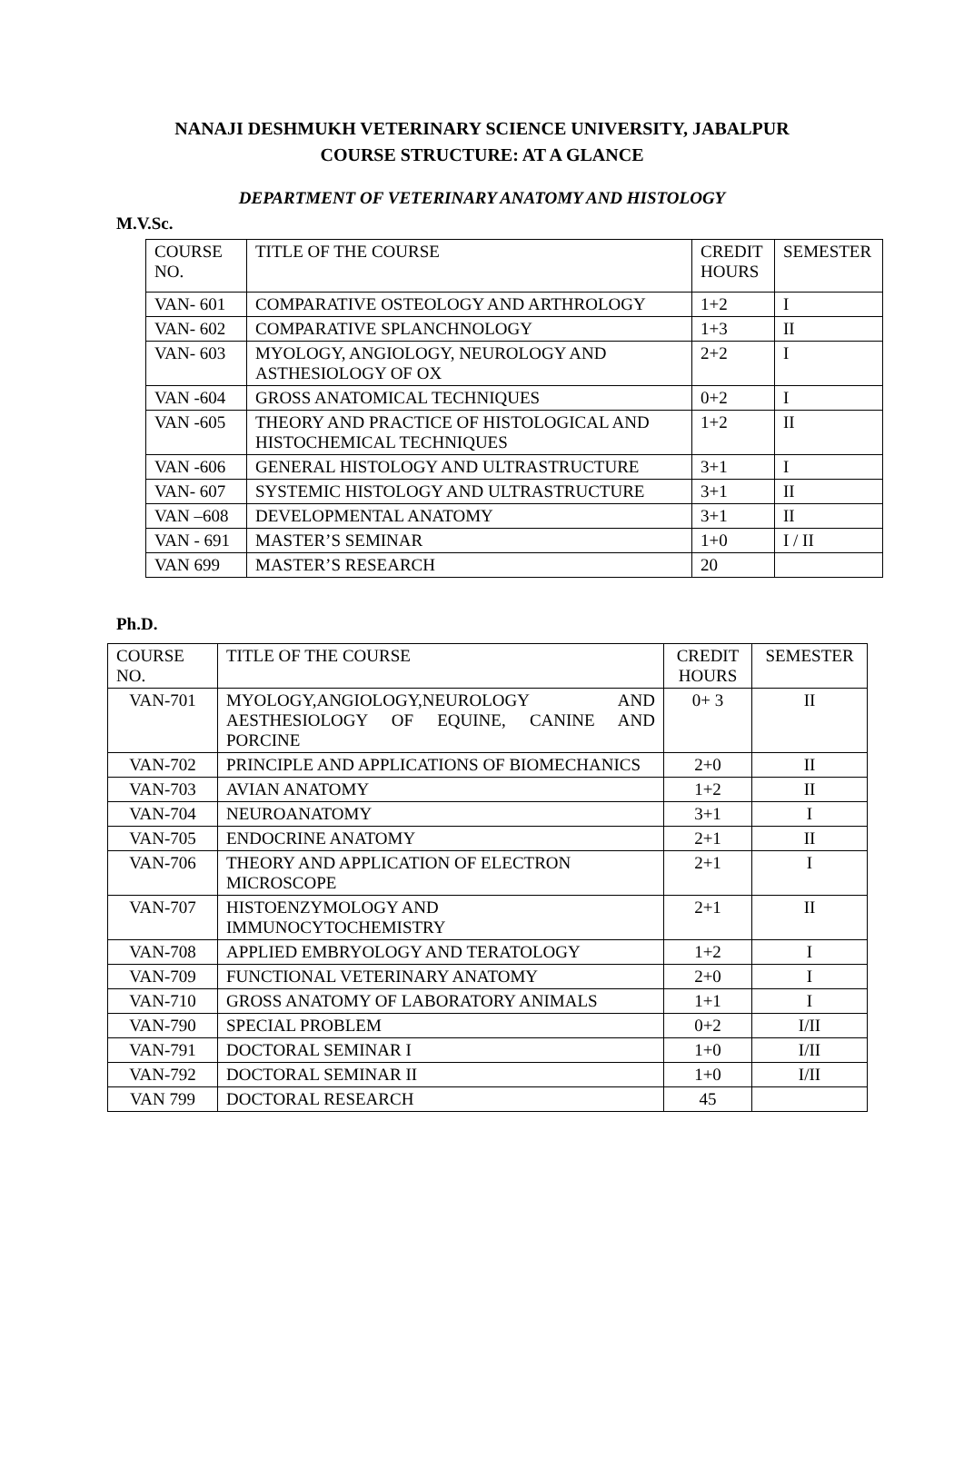NANAJI DESHMUKH VETERINARY SCIENCE UNIVERSITY, JABALPUR
COURSE STRUCTURE: AT A GLANCE
DEPARTMENT OF VETERINARY ANATOMY AND HISTOLOGY
M.V.Sc.
| COURSE NO. | TITLE OF THE COURSE | CREDIT HOURS | SEMESTER |
| VAN- 601 | COMPARATIVE OSTEOLOGY AND ARTHROLOGY | 1+2 | I |
| VAN- 602 | COMPARATIVE SPLANCHNOLOGY | 1+3 | II |
| VAN- 603 | MYOLOGY, ANGIOLOGY, NEUROLOGY AND ASTHESIOLOGY OF OX | 2+2 | I |
| VAN -604 | GROSS ANATOMICAL TECHNIQUES | 0+2 | I |
| VAN -605 | THEORY AND PRACTICE OF HISTOLOGICAL AND HISTOCHEMICAL TECHNIQUES | 1+2 | II |
| VAN -606 | GENERAL HISTOLOGY AND ULTRASTRUCTURE | 3+1 | I |
| VAN- 607 | SYSTEMIC HISTOLOGY AND ULTRASTRUCTURE | 3+1 | II |
| VAN –608 | DEVELOPMENTAL ANATOMY | 3+1 | II |
| VAN - 691 | MASTER’S SEMINAR | 1+0 | I / II |
| VAN 699 | MASTER’S RESEARCH | 20 | |
Ph.D.
| COURSE NO. | TITLE OF THE COURSE | CREDIT HOURS | SEMESTER |
| VAN-701 | MYOLOGY,ANGIOLOGY,NEUROLOGY AND AESTHESIOLOGY OF EQUINE, CANINE AND PORCINE | 0+ 3 | II |
| VAN-702 | PRINCIPLE AND APPLICATIONS OF BIOMECHANICS | 2+0 | II |
| VAN-703 | AVIAN ANATOMY | 1+2 | II |
| VAN-704 | NEUROANATOMY | 3+1 | I |
| VAN-705 | ENDOCRINE ANATOMY | 2+1 | II |
| VAN-706 | THEORY AND APPLICATION OF ELECTRON MICROSCOPE | 2+1 | I |
| VAN-707 | HISTOENZYMOLOGY AND IMMUNOCYTOCHEMISTRY | 2+1 | II |
| VAN-708 | APPLIED EMBRYOLOGY AND TERATOLOGY | 1+2 | I |
| VAN-709 | FUNCTIONAL VETERINARY ANATOMY | 2+0 | I |
| VAN-710 | GROSS ANATOMY OF LABORATORY ANIMALS | 1+1 | I |
| VAN-790 | SPECIAL PROBLEM | 0+2 | I/II |
| VAN-791 | DOCTORAL SEMINAR I | 1+0 | I/II |
| VAN-792 | DOCTORAL SEMINAR II | 1+0 | I/II |
| VAN 799 | DOCTORAL RESEARCH | 45 | |